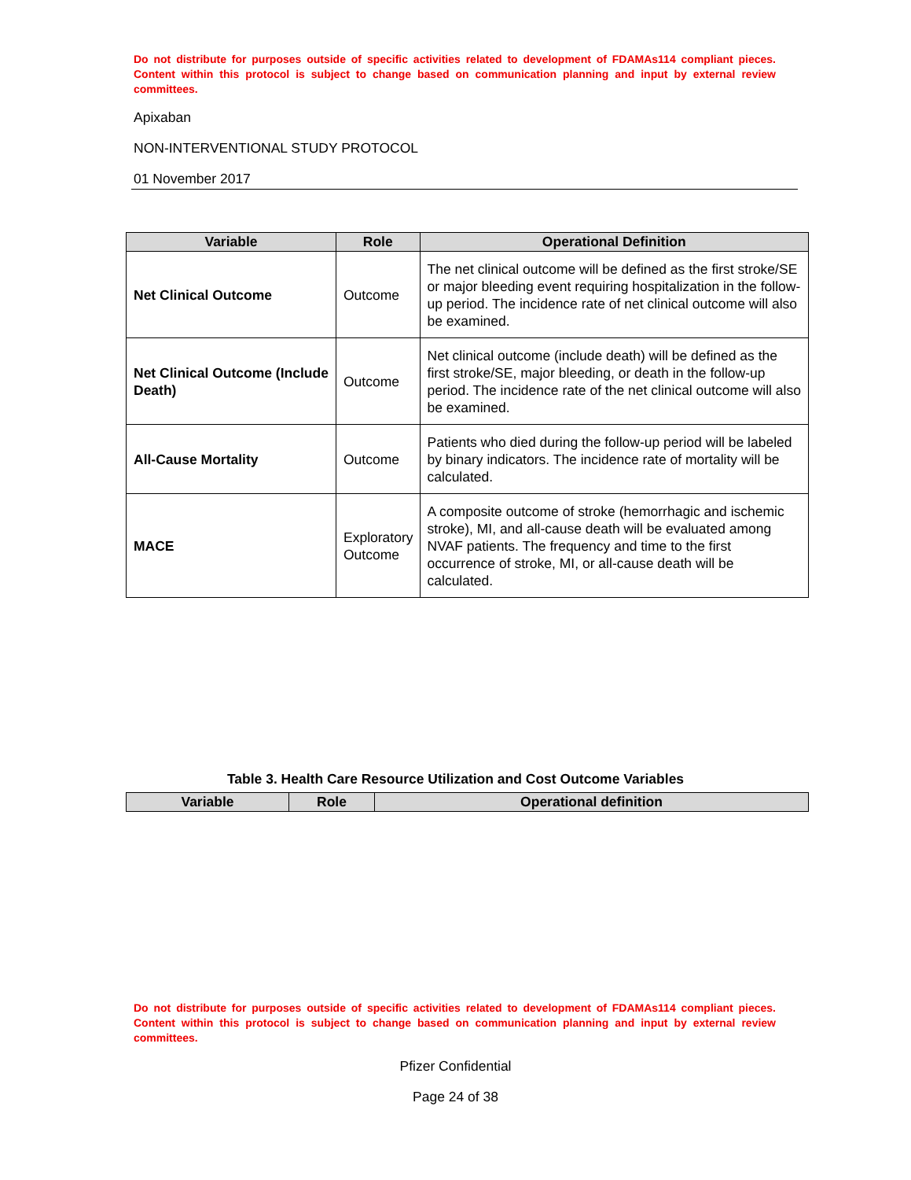Do not distribute for purposes outside of specific activities related to development of FDAMAs114 compliant pieces. Content within this protocol is subject to change based on communication planning and input by external review committees.
Apixaban
NON-INTERVENTIONAL STUDY PROTOCOL
01 November 2017
| Variable | Role | Operational Definition |
| --- | --- | --- |
| Net Clinical Outcome | Outcome | The net clinical outcome will be defined as the first stroke/SE or major bleeding event requiring hospitalization in the follow-up period. The incidence rate of net clinical outcome will also be examined. |
| Net Clinical Outcome (Include Death) | Outcome | Net clinical outcome (include death) will be defined as the first stroke/SE, major bleeding, or death in the follow-up period. The incidence rate of the net clinical outcome will also be examined. |
| All-Cause Mortality | Outcome | Patients who died during the follow-up period will be labeled by binary indicators. The incidence rate of mortality will be calculated. |
| MACE | Exploratory Outcome | A composite outcome of stroke (hemorrhagic and ischemic stroke), MI, and all-cause death will be evaluated among NVAF patients. The frequency and time to the first occurrence of stroke, MI, or all-cause death will be calculated. |
Table 3. Health Care Resource Utilization and Cost Outcome Variables
| Variable | Role | Operational definition |
| --- | --- | --- |
Do not distribute for purposes outside of specific activities related to development of FDAMAs114 compliant pieces. Content within this protocol is subject to change based on communication planning and input by external review committees.
Pfizer Confidential
Page 24 of 38